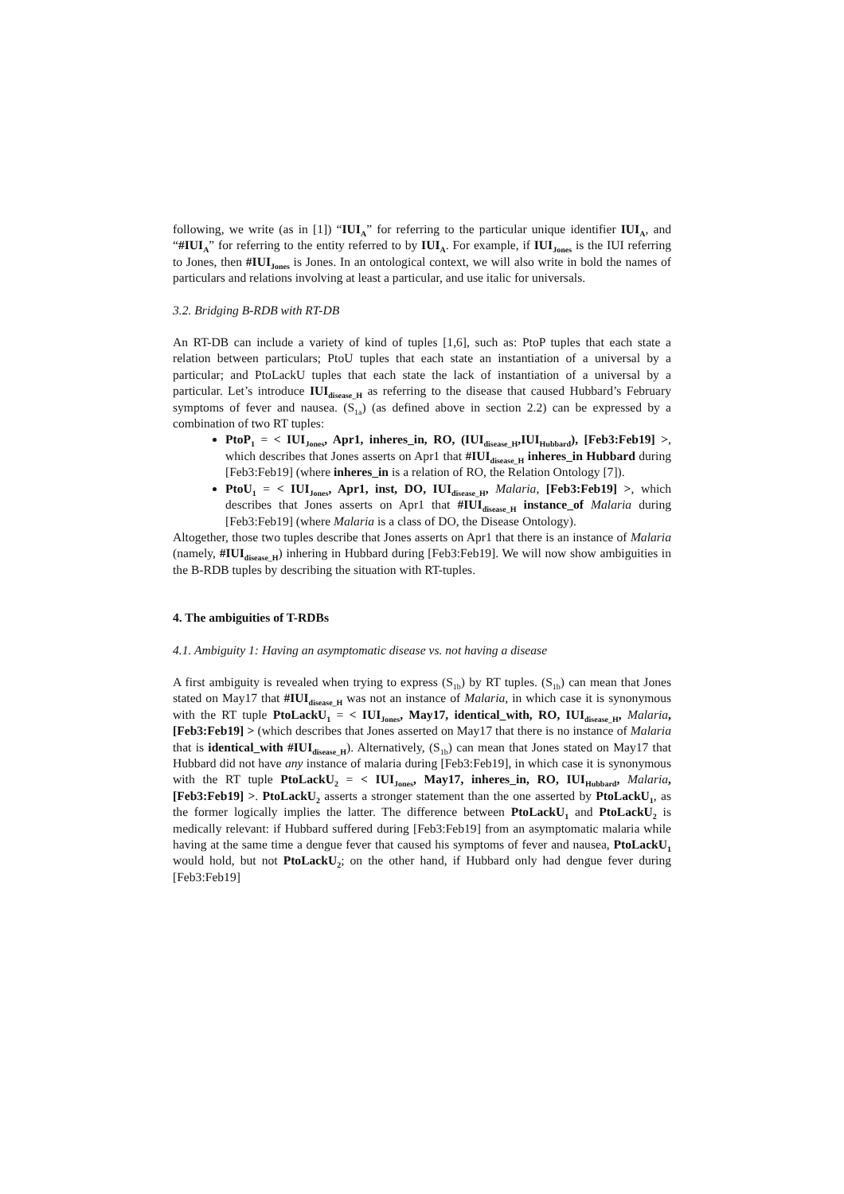following, we write (as in [1]) “IUI<sub>A</sub>” for referring to the particular unique identifier IUI<sub>A</sub>, and “#IUI<sub>A</sub>” for referring to the entity referred to by IUI<sub>A</sub>. For example, if IUI<sub>Jones</sub> is the IUI referring to Jones, then #IUI<sub>Jones</sub> is Jones. In an ontological context, we will also write in bold the names of particulars and relations involving at least a particular, and use italic for universals.
3.2. Bridging B-RDB with RT-DB
An RT-DB can include a variety of kind of tuples [1,6], such as: PtoP tuples that each state a relation between particulars; PtoU tuples that each state an instantiation of a universal by a particular; and PtoLackU tuples that each state the lack of instantiation of a universal by a particular. Let’s introduce IUI<sub>disease_H</sub> as referring to the disease that caused Hubbard’s February symptoms of fever and nausea. (S<sub>1a</sub>) (as defined above in section 2.2) can be expressed by a combination of two RT tuples:
PtoP<sub>1</sub> = < IUI<sub>Jones</sub>, Apr1, inheres_in, RO, (IUI<sub>disease_H</sub>,IUI<sub>Hubbard</sub>), [Feb3:Feb19] >, which describes that Jones asserts on Apr1 that #IUI<sub>disease_H</sub> inheres_in Hubbard during [Feb3:Feb19] (where inheres_in is a relation of RO, the Relation Ontology [7]).
PtoU<sub>1</sub> = < IUI<sub>Jones</sub>, Apr1, inst, DO, IUI<sub>disease_H</sub>, Malaria, [Feb3:Feb19] >, which describes that Jones asserts on Apr1 that #IUI<sub>disease_H</sub> instance_of Malaria during [Feb3:Feb19] (where Malaria is a class of DO, the Disease Ontology).
Altogether, those two tuples describe that Jones asserts on Apr1 that there is an instance of Malaria (namely, #IUI<sub>disease_H</sub>) inhering in Hubbard during [Feb3:Feb19]. We will now show ambiguities in the B-RDB tuples by describing the situation with RT-tuples.
4. The ambiguities of T-RDBs
4.1. Ambiguity 1: Having an asymptomatic disease vs. not having a disease
A first ambiguity is revealed when trying to express (S<sub>1b</sub>) by RT tuples. (S<sub>1b</sub>) can mean that Jones stated on May17 that #IUI<sub>disease_H</sub> was not an instance of Malaria, in which case it is synonymous with the RT tuple PtoLackU<sub>1</sub> = < IUI<sub>Jones</sub>, May17, identical_with, RO, IUI<sub>disease_H</sub>, Malaria, [Feb3:Feb19] > (which describes that Jones asserted on May17 that there is no instance of Malaria that is identical_with #IUI<sub>disease_H</sub>). Alternatively, (S<sub>1b</sub>) can mean that Jones stated on May17 that Hubbard did not have any instance of malaria during [Feb3:Feb19], in which case it is synonymous with the RT tuple PtoLackU<sub>2</sub> = < IUI<sub>Jones</sub>, May17, inheres_in, RO, IUI<sub>Hubbard</sub>, Malaria, [Feb3:Feb19] >. PtoLackU<sub>2</sub> asserts a stronger statement than the one asserted by PtoLackU<sub>1</sub>, as the former logically implies the latter. The difference between PtoLackU<sub>1</sub> and PtoLackU<sub>2</sub> is medically relevant: if Hubbard suffered during [Feb3:Feb19] from an asymptomatic malaria while having at the same time a dengue fever that caused his symptoms of fever and nausea, PtoLackU<sub>1</sub> would hold, but not PtoLackU<sub>2</sub>; on the other hand, if Hubbard only had dengue fever during [Feb3:Feb19]